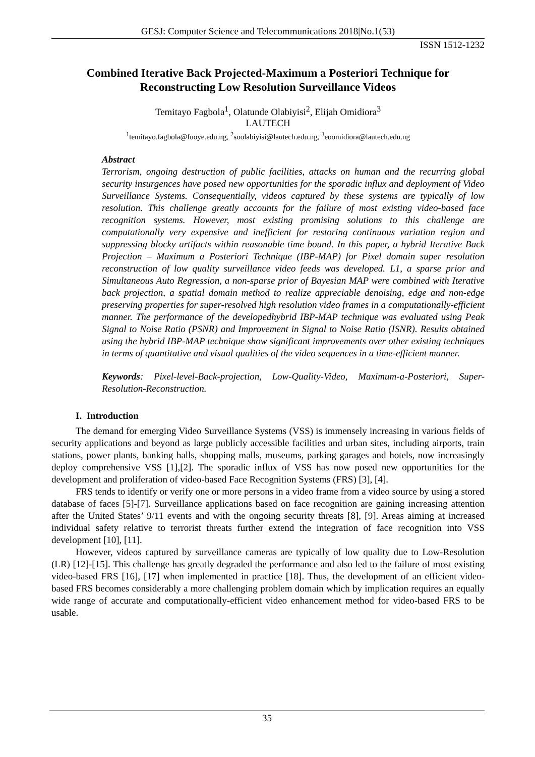GESJ: Computer Science and Telecommunications 2018|No.1(53)
ISSN 1512-1232
Combined Iterative Back Projected-Maximum a Posteriori Technique for Reconstructing Low Resolution Surveillance Videos
Temitayo Fagbola<sup>1</sup>, Olatunde Olabiyisi<sup>2</sup>, Elijah Omidiora<sup>3</sup>
LAUTECH
<sup>1</sup> temitayo.fagbola@fuoye.edu.ng, <sup>2</sup>soolabiyisi@lautech.edu.ng, <sup>3</sup>eoomidiora@lautech.edu.ng
Abstract
Terrorism, ongoing destruction of public facilities, attacks on human and the recurring global security insurgences have posed new opportunities for the sporadic influx and deployment of Video Surveillance Systems. Consequentially, videos captured by these systems are typically of low resolution. This challenge greatly accounts for the failure of most existing video-based face recognition systems. However, most existing promising solutions to this challenge are computationally very expensive and inefficient for restoring continuous variation region and suppressing blocky artifacts within reasonable time bound. In this paper, a hybrid Iterative Back Projection – Maximum a Posteriori Technique (IBP-MAP) for Pixel domain super resolution reconstruction of low quality surveillance video feeds was developed. L1, a sparse prior and Simultaneous Auto Regression, a non-sparse prior of Bayesian MAP were combined with Iterative back projection, a spatial domain method to realize appreciable denoising, edge and non-edge preserving properties for super-resolved high resolution video frames in a computationally-efficient manner. The performance of the developedhybrid IBP-MAP technique was evaluated using Peak Signal to Noise Ratio (PSNR) and Improvement in Signal to Noise Ratio (ISNR). Results obtained using the hybrid IBP-MAP technique show significant improvements over other existing techniques in terms of quantitative and visual qualities of the video sequences in a time-efficient manner.
Keywords: Pixel-level-Back-projection, Low-Quality-Video, Maximum-a-Posteriori, Super-Resolution-Reconstruction.
I. Introduction
The demand for emerging Video Surveillance Systems (VSS) is immensely increasing in various fields of security applications and beyond as large publicly accessible facilities and urban sites, including airports, train stations, power plants, banking halls, shopping malls, museums, parking garages and hotels, now increasingly deploy comprehensive VSS [1],[2]. The sporadic influx of VSS has now posed new opportunities for the development and proliferation of video-based Face Recognition Systems (FRS) [3], [4].
FRS tends to identify or verify one or more persons in a video frame from a video source by using a stored database of faces [5]-[7]. Surveillance applications based on face recognition are gaining increasing attention after the United States’ 9/11 events and with the ongoing security threats [8], [9]. Areas aiming at increased individual safety relative to terrorist threats further extend the integration of face recognition into VSS development [10], [11].
However, videos captured by surveillance cameras are typically of low quality due to Low-Resolution (LR) [12]-[15]. This challenge has greatly degraded the performance and also led to the failure of most existing video-based FRS [16], [17] when implemented in practice [18]. Thus, the development of an efficient video-based FRS becomes considerably a more challenging problem domain which by implication requires an equally wide range of accurate and computationally-efficient video enhancement method for video-based FRS to be usable.
35